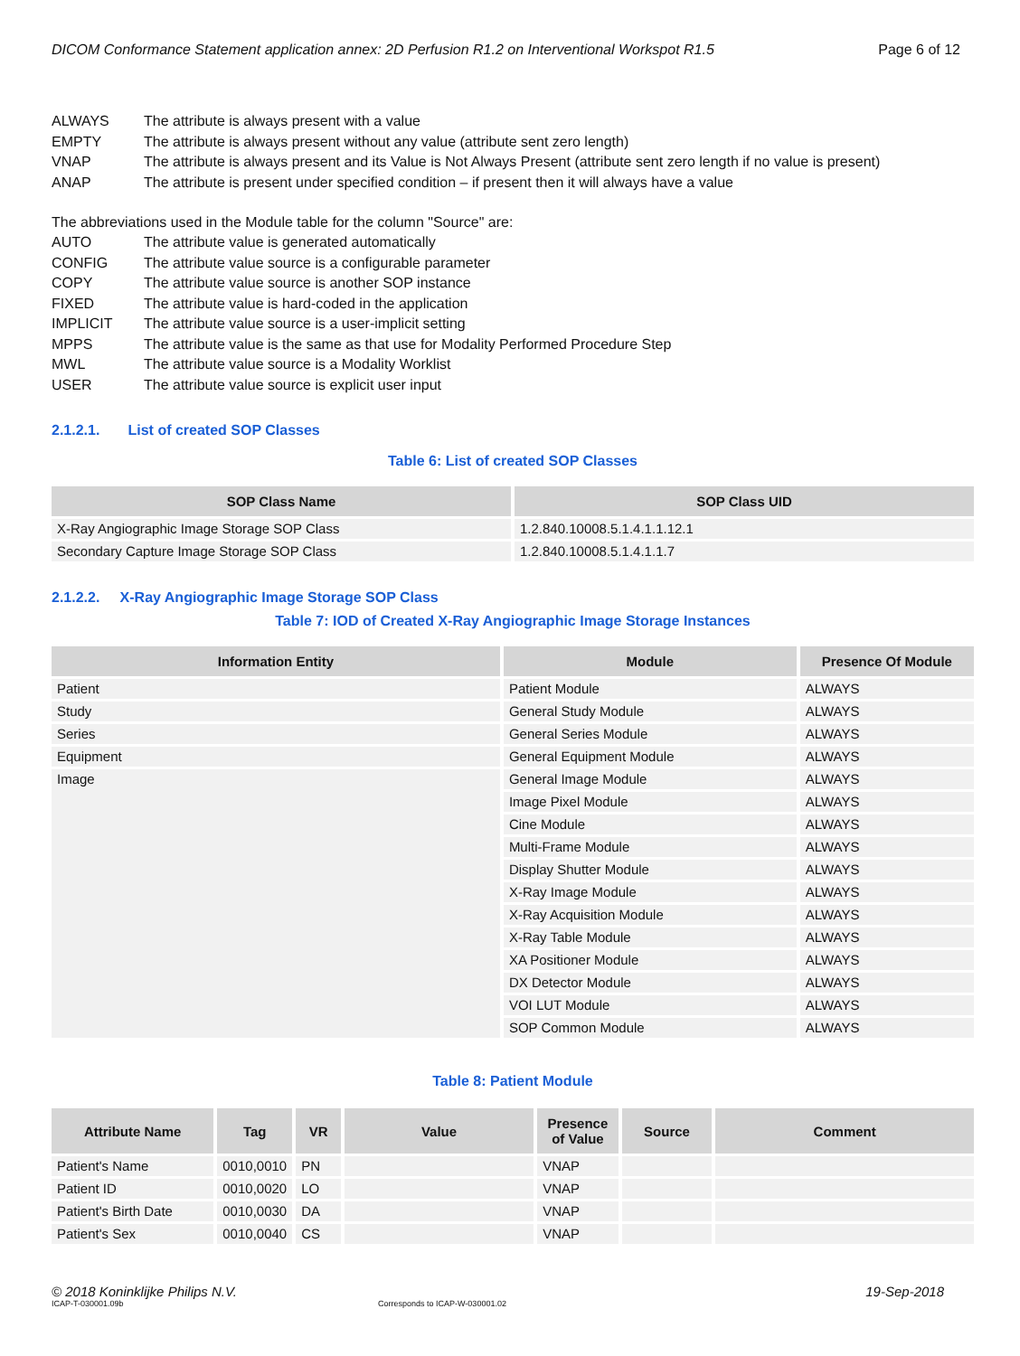DICOM Conformance Statement application annex: 2D Perfusion R1.2 on Interventional Workspot R1.5 Page 6 of 12
ALWAYS The attribute is always present with a value
EMPTY The attribute is always present without any value (attribute sent zero length)
VNAP The attribute is always present and its Value is Not Always Present (attribute sent zero length if no value is present)
ANAP The attribute is present under specified condition – if present then it will always have a value
The abbreviations used in the Module table for the column "Source" are:
AUTO The attribute value is generated automatically
CONFIG The attribute value source is a configurable parameter
COPY The attribute value source is another SOP instance
FIXED The attribute value is hard-coded in the application
IMPLICIT The attribute value source is a user-implicit setting
MPPS The attribute value is the same as that use for Modality Performed Procedure Step
MWL The attribute value source is a Modality Worklist
USER The attribute value source is explicit user input
2.1.2.1. List of created SOP Classes
Table 6: List of created SOP Classes
| SOP Class Name | SOP Class UID |
| --- | --- |
| X-Ray Angiographic Image Storage SOP Class | 1.2.840.10008.5.1.4.1.1.12.1 |
| Secondary Capture Image Storage SOP Class | 1.2.840.10008.5.1.4.1.1.7 |
2.1.2.2. X-Ray Angiographic Image Storage SOP Class
Table 7: IOD of Created X-Ray Angiographic Image Storage Instances
| Information Entity | Module | Presence Of Module |
| --- | --- | --- |
| Patient | Patient Module | ALWAYS |
| Study | General Study Module | ALWAYS |
| Series | General Series Module | ALWAYS |
| Equipment | General Equipment Module | ALWAYS |
| Image | General Image Module | ALWAYS |
| | Image Pixel Module | ALWAYS |
| | Cine Module | ALWAYS |
| | Multi-Frame Module | ALWAYS |
| | Display Shutter Module | ALWAYS |
| | X-Ray Image Module | ALWAYS |
| | X-Ray Acquisition Module | ALWAYS |
| | X-Ray Table Module | ALWAYS |
| | XA Positioner Module | ALWAYS |
| | DX Detector Module | ALWAYS |
| | VOI LUT Module | ALWAYS |
| | SOP Common Module | ALWAYS |
Table 8: Patient Module
| Attribute Name | Tag | VR | Value | Presence of Value | Source | Comment |
| --- | --- | --- | --- | --- | --- | --- |
| Patient's Name | 0010,0010 | PN | | VNAP | | |
| Patient ID | 0010,0020 | LO | | VNAP | | |
| Patient's Birth Date | 0010,0030 | DA | | VNAP | | |
| Patient's Sex | 0010,0040 | CS | | VNAP | | |
© 2018 Koninklijke Philips N.V. 19-Sep-2018
ICAP-T-030001.09b Corresponds to ICAP-W-030001.02